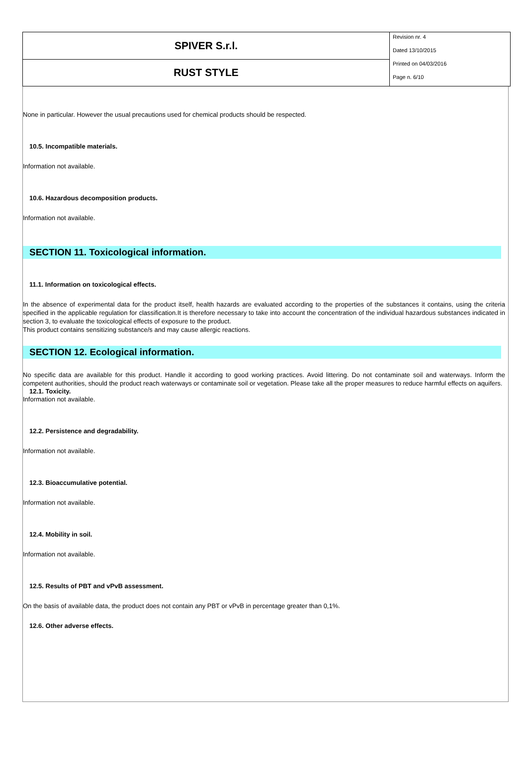| SPIVER S.r.l. | Revision nr. 4 Dated 13/10/2015 Printed on 04/03/2016 Page n. 6/10 |
| RUST STYLE | |
None in particular. However the usual precautions used for chemical products should be respected.
10.5. Incompatible materials.
Information not available.
10.6. Hazardous decomposition products.
Information not available.
SECTION 11. Toxicological information.
11.1. Information on toxicological effects.
In the absence of experimental data for the product itself, health hazards are evaluated according to the properties of the substances it contains, using the criteria specified in the applicable regulation for classification.It is therefore necessary to take into account the concentration of the individual hazardous substances indicated in section 3, to evaluate the toxicological effects of exposure to the product.
This product contains sensitizing substance/s and may cause allergic reactions.
SECTION 12. Ecological information.
No specific data are available for this product. Handle it according to good working practices. Avoid littering. Do not contaminate soil and waterways. Inform the competent authorities, should the product reach waterways or contaminate soil or vegetation. Please take all the proper measures to reduce harmful effects on aquifers.
12.1. Toxicity.
Information not available.
12.2. Persistence and degradability.
Information not available.
12.3. Bioaccumulative potential.
Information not available.
12.4. Mobility in soil.
Information not available.
12.5. Results of PBT and vPvB assessment.
On the basis of available data, the product does not contain any PBT or vPvB in percentage greater than 0,1%.
12.6. Other adverse effects.